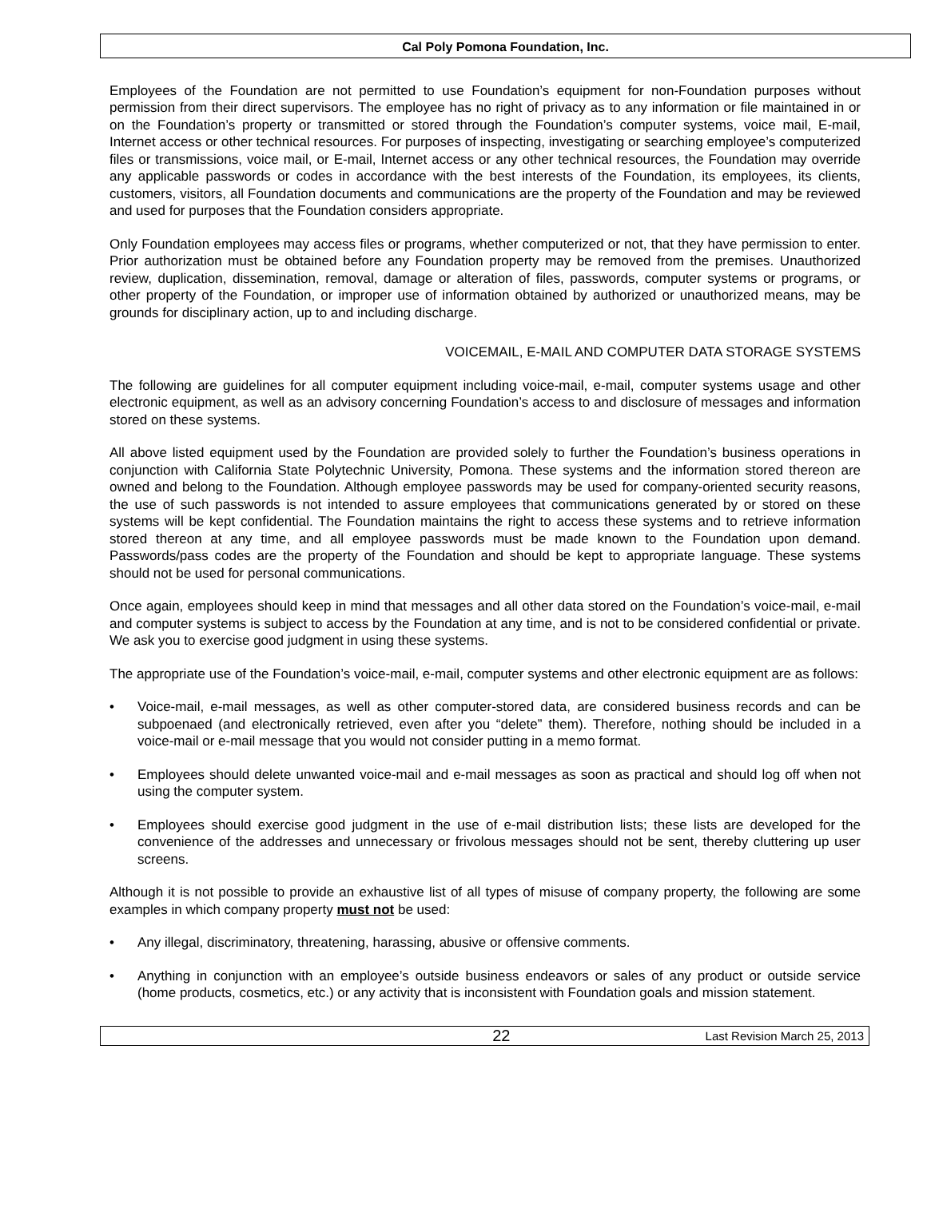Cal Poly Pomona Foundation, Inc.
Employees of the Foundation are not permitted to use Foundation’s equipment for non-Foundation purposes without permission from their direct supervisors. The employee has no right of privacy as to any information or file maintained in or on the Foundation’s property or transmitted or stored through the Foundation’s computer systems, voice mail, E-mail, Internet access or other technical resources. For purposes of inspecting, investigating or searching employee’s computerized files or transmissions, voice mail, or E-mail, Internet access or any other technical resources, the Foundation may override any applicable passwords or codes in accordance with the best interests of the Foundation, its employees, its clients, customers, visitors, all Foundation documents and communications are the property of the Foundation and may be reviewed and used for purposes that the Foundation considers appropriate.
Only Foundation employees may access files or programs, whether computerized or not, that they have permission to enter. Prior authorization must be obtained before any Foundation property may be removed from the premises. Unauthorized review, duplication, dissemination, removal, damage or alteration of files, passwords, computer systems or programs, or other property of the Foundation, or improper use of information obtained by authorized or unauthorized means, may be grounds for disciplinary action, up to and including discharge.
VOICEMAIL, E-MAIL AND COMPUTER DATA STORAGE SYSTEMS
The following are guidelines for all computer equipment including voice-mail, e-mail, computer systems usage and other electronic equipment, as well as an advisory concerning Foundation’s access to and disclosure of messages and information stored on these systems.
All above listed equipment used by the Foundation are provided solely to further the Foundation’s business operations in conjunction with California State Polytechnic University, Pomona. These systems and the information stored thereon are owned and belong to the Foundation. Although employee passwords may be used for company-oriented security reasons, the use of such passwords is not intended to assure employees that communications generated by or stored on these systems will be kept confidential. The Foundation maintains the right to access these systems and to retrieve information stored thereon at any time, and all employee passwords must be made known to the Foundation upon demand. Passwords/pass codes are the property of the Foundation and should be kept to appropriate language. These systems should not be used for personal communications.
Once again, employees should keep in mind that messages and all other data stored on the Foundation’s voice-mail, e-mail and computer systems is subject to access by the Foundation at any time, and is not to be considered confidential or private. We ask you to exercise good judgment in using these systems.
The appropriate use of the Foundation’s voice-mail, e-mail, computer systems and other electronic equipment are as follows:
• Voice-mail, e-mail messages, as well as other computer-stored data, are considered business records and can be subpoenaed (and electronically retrieved, even after you “delete” them). Therefore, nothing should be included in a voice-mail or e-mail message that you would not consider putting in a memo format.
• Employees should delete unwanted voice-mail and e-mail messages as soon as practical and should log off when not using the computer system.
• Employees should exercise good judgment in the use of e-mail distribution lists; these lists are developed for the convenience of the addresses and unnecessary or frivolous messages should not be sent, thereby cluttering up user screens.
Although it is not possible to provide an exhaustive list of all types of misuse of company property, the following are some examples in which company property must not be used:
• Any illegal, discriminatory, threatening, harassing, abusive or offensive comments.
• Anything in conjunction with an employee’s outside business endeavors or sales of any product or outside service (home products, cosmetics, etc.) or any activity that is inconsistent with Foundation goals and mission statement.
22 Last Revision March 25, 2013